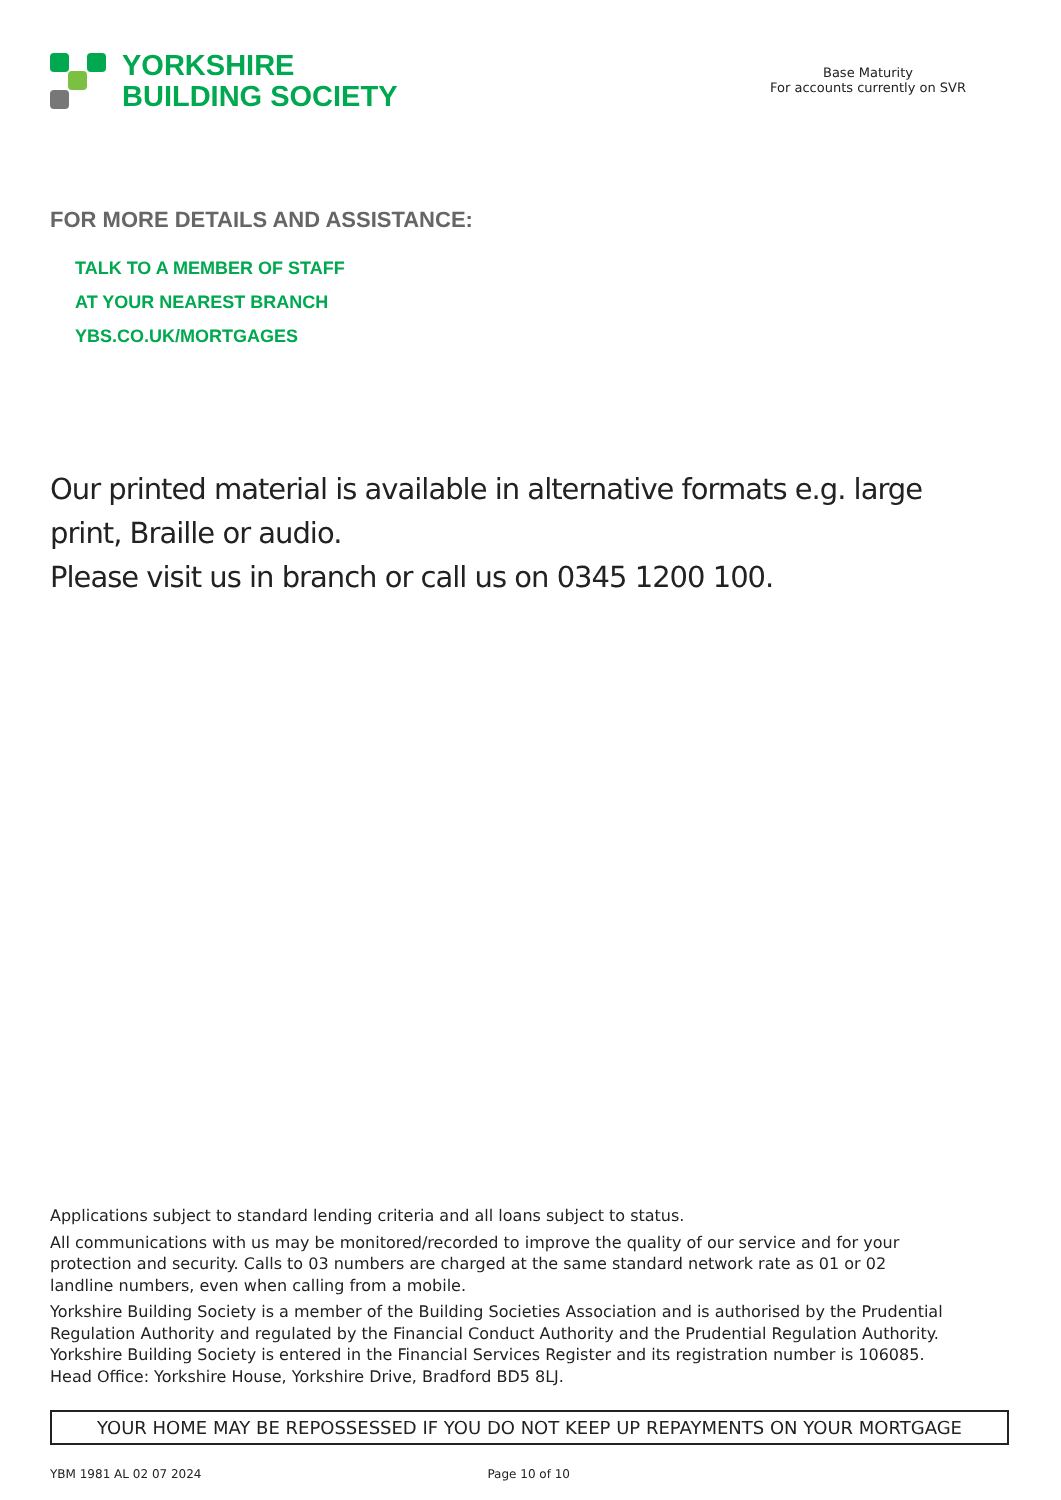YORKSHIRE
BUILDING SOCIETY
Base Maturity
For accounts currently on SVR
FOR MORE DETAILS AND ASSISTANCE:
TALK TO A MEMBER OF STAFF
AT YOUR NEAREST BRANCH
YBS.CO.UK/MORTGAGES
Our printed material is available in alternative formats e.g. large print, Braille or audio.
Please visit us in branch or call us on 0345 1200 100.
Applications subject to standard lending criteria and all loans subject to status.
All communications with us may be monitored/recorded to improve the quality of our service and for your protection and security. Calls to 03 numbers are charged at the same standard network rate as 01 or 02 landline numbers, even when calling from a mobile.
Yorkshire Building Society is a member of the Building Societies Association and is authorised by the Prudential Regulation Authority and regulated by the Financial Conduct Authority and the Prudential Regulation Authority. Yorkshire Building Society is entered in the Financial Services Register and its registration number is 106085. Head Office: Yorkshire House, Yorkshire Drive, Bradford BD5 8LJ.
YOUR HOME MAY BE REPOSSESSED IF YOU DO NOT KEEP UP REPAYMENTS ON YOUR MORTGAGE
YBM 1981 AL 02 07 2024 Page 10 of 10